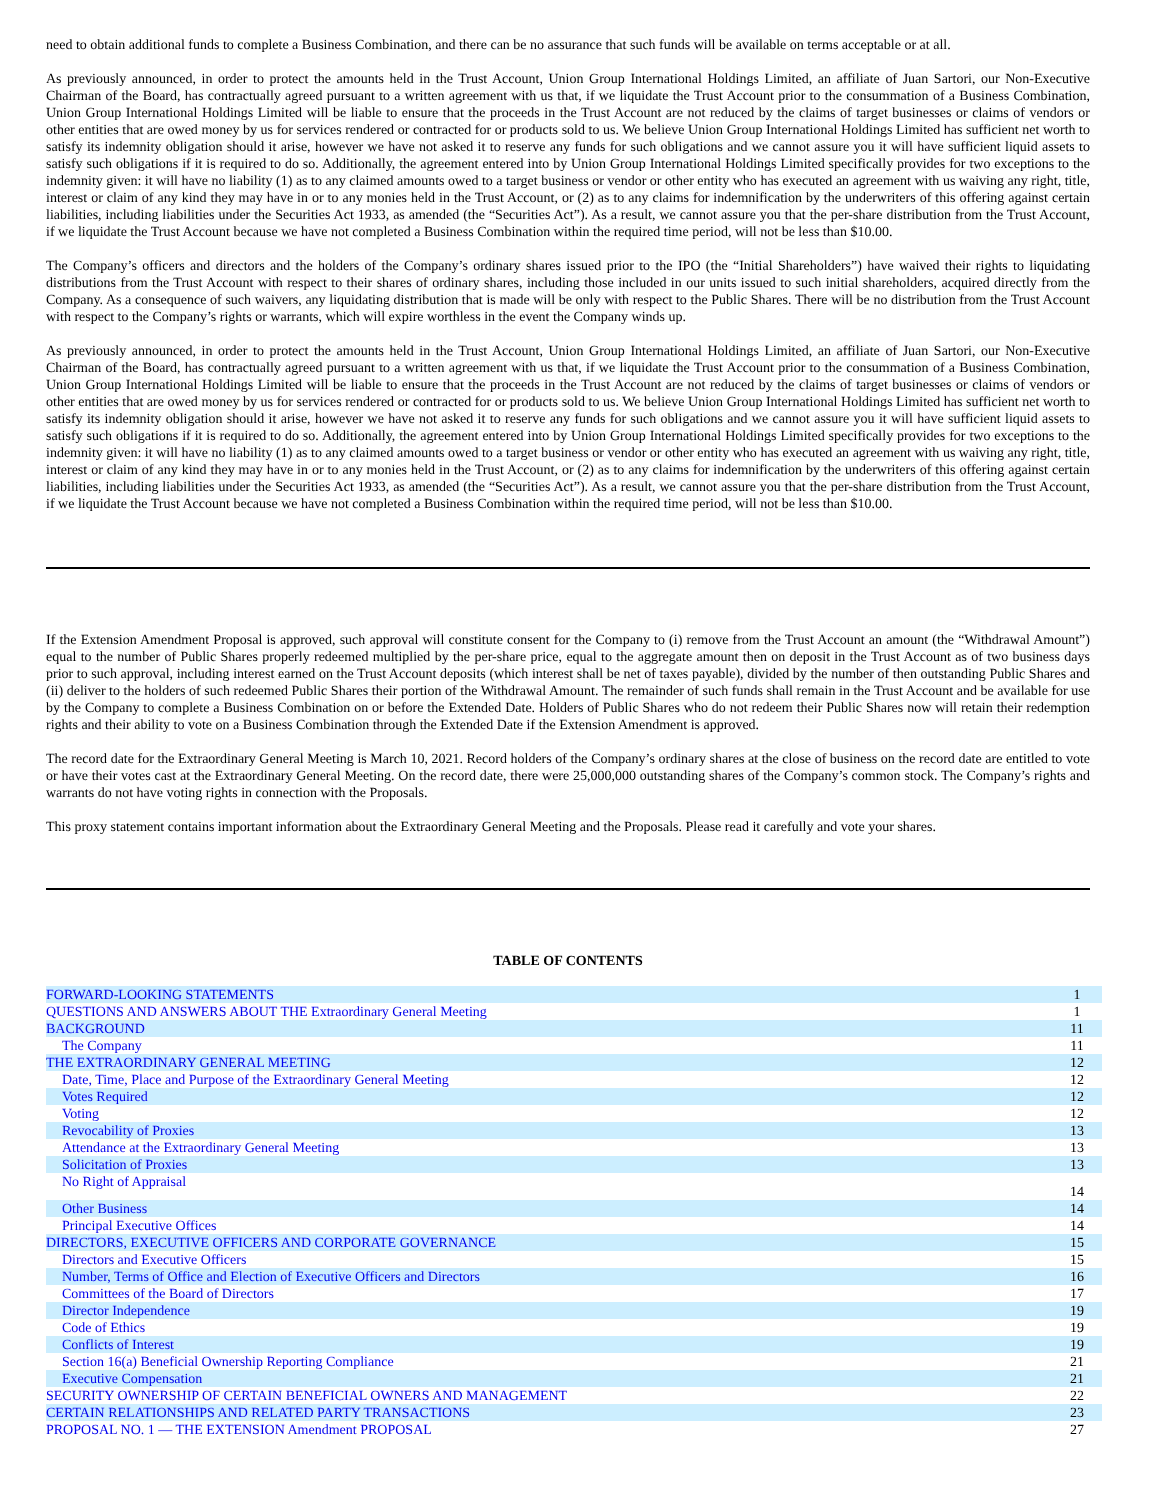need to obtain additional funds to complete a Business Combination, and there can be no assurance that such funds will be available on terms acceptable or at all.
As previously announced, in order to protect the amounts held in the Trust Account, Union Group International Holdings Limited, an affiliate of Juan Sartori, our Non-Executive Chairman of the Board, has contractually agreed pursuant to a written agreement with us that, if we liquidate the Trust Account prior to the consummation of a Business Combination, Union Group International Holdings Limited will be liable to ensure that the proceeds in the Trust Account are not reduced by the claims of target businesses or claims of vendors or other entities that are owed money by us for services rendered or contracted for or products sold to us. We believe Union Group International Holdings Limited has sufficient net worth to satisfy its indemnity obligation should it arise, however we have not asked it to reserve any funds for such obligations and we cannot assure you it will have sufficient liquid assets to satisfy such obligations if it is required to do so. Additionally, the agreement entered into by Union Group International Holdings Limited specifically provides for two exceptions to the indemnity given: it will have no liability (1) as to any claimed amounts owed to a target business or vendor or other entity who has executed an agreement with us waiving any right, title, interest or claim of any kind they may have in or to any monies held in the Trust Account, or (2) as to any claims for indemnification by the underwriters of this offering against certain liabilities, including liabilities under the Securities Act 1933, as amended (the “Securities Act”). As a result, we cannot assure you that the per-share distribution from the Trust Account, if we liquidate the Trust Account because we have not completed a Business Combination within the required time period, will not be less than $10.00.
The Company’s officers and directors and the holders of the Company’s ordinary shares issued prior to the IPO (the “Initial Shareholders”) have waived their rights to liquidating distributions from the Trust Account with respect to their shares of ordinary shares, including those included in our units issued to such initial shareholders, acquired directly from the Company. As a consequence of such waivers, any liquidating distribution that is made will be only with respect to the Public Shares. There will be no distribution from the Trust Account with respect to the Company’s rights or warrants, which will expire worthless in the event the Company winds up.
As previously announced, in order to protect the amounts held in the Trust Account, Union Group International Holdings Limited, an affiliate of Juan Sartori, our Non-Executive Chairman of the Board, has contractually agreed pursuant to a written agreement with us that, if we liquidate the Trust Account prior to the consummation of a Business Combination, Union Group International Holdings Limited will be liable to ensure that the proceeds in the Trust Account are not reduced by the claims of target businesses or claims of vendors or other entities that are owed money by us for services rendered or contracted for or products sold to us. We believe Union Group International Holdings Limited has sufficient net worth to satisfy its indemnity obligation should it arise, however we have not asked it to reserve any funds for such obligations and we cannot assure you it will have sufficient liquid assets to satisfy such obligations if it is required to do so. Additionally, the agreement entered into by Union Group International Holdings Limited specifically provides for two exceptions to the indemnity given: it will have no liability (1) as to any claimed amounts owed to a target business or vendor or other entity who has executed an agreement with us waiving any right, title, interest or claim of any kind they may have in or to any monies held in the Trust Account, or (2) as to any claims for indemnification by the underwriters of this offering against certain liabilities, including liabilities under the Securities Act 1933, as amended (the “Securities Act”). As a result, we cannot assure you that the per-share distribution from the Trust Account, if we liquidate the Trust Account because we have not completed a Business Combination within the required time period, will not be less than $10.00.
If the Extension Amendment Proposal is approved, such approval will constitute consent for the Company to (i) remove from the Trust Account an amount (the “Withdrawal Amount”) equal to the number of Public Shares properly redeemed multiplied by the per-share price, equal to the aggregate amount then on deposit in the Trust Account as of two business days prior to such approval, including interest earned on the Trust Account deposits (which interest shall be net of taxes payable), divided by the number of then outstanding Public Shares and (ii) deliver to the holders of such redeemed Public Shares their portion of the Withdrawal Amount. The remainder of such funds shall remain in the Trust Account and be available for use by the Company to complete a Business Combination on or before the Extended Date. Holders of Public Shares who do not redeem their Public Shares now will retain their redemption rights and their ability to vote on a Business Combination through the Extended Date if the Extension Amendment is approved.
The record date for the Extraordinary General Meeting is March 10, 2021. Record holders of the Company’s ordinary shares at the close of business on the record date are entitled to vote or have their votes cast at the Extraordinary General Meeting. On the record date, there were 25,000,000 outstanding shares of the Company’s common stock. The Company’s rights and warrants do not have voting rights in connection with the Proposals.
This proxy statement contains important information about the Extraordinary General Meeting and the Proposals. Please read it carefully and vote your shares.
TABLE OF CONTENTS
| FORWARD-LOOKING STATEMENTS | 1 |
| QUESTIONS AND ANSWERS ABOUT THE Extraordinary General Meeting | 1 |
| BACKGROUND | 11 |
| The Company | 11 |
| THE EXTRAORDINARY GENERAL MEETING | 12 |
| Date, Time, Place and Purpose of the Extraordinary General Meeting | 12 |
| Votes Required | 12 |
| Voting | 12 |
| Revocability of Proxies | 13 |
| Attendance at the Extraordinary General Meeting | 13 |
| Solicitation of Proxies | 13 |
| No Right of Appraisal | 14 |
| Other Business | 14 |
| Principal Executive Offices | 14 |
| DIRECTORS, EXECUTIVE OFFICERS AND CORPORATE GOVERNANCE | 15 |
| Directors and Executive Officers | 15 |
| Number, Terms of Office and Election of Executive Officers and Directors | 16 |
| Committees of the Board of Directors | 17 |
| Director Independence | 19 |
| Code of Ethics | 19 |
| Conflicts of Interest | 19 |
| Section 16(a) Beneficial Ownership Reporting Compliance | 21 |
| Executive Compensation | 21 |
| SECURITY OWNERSHIP OF CERTAIN BENEFICIAL OWNERS AND MANAGEMENT | 22 |
| CERTAIN RELATIONSHIPS AND RELATED PARTY TRANSACTIONS | 23 |
| PROPOSAL NO. 1 — THE EXTENSION Amendment PROPOSAL | 27 |